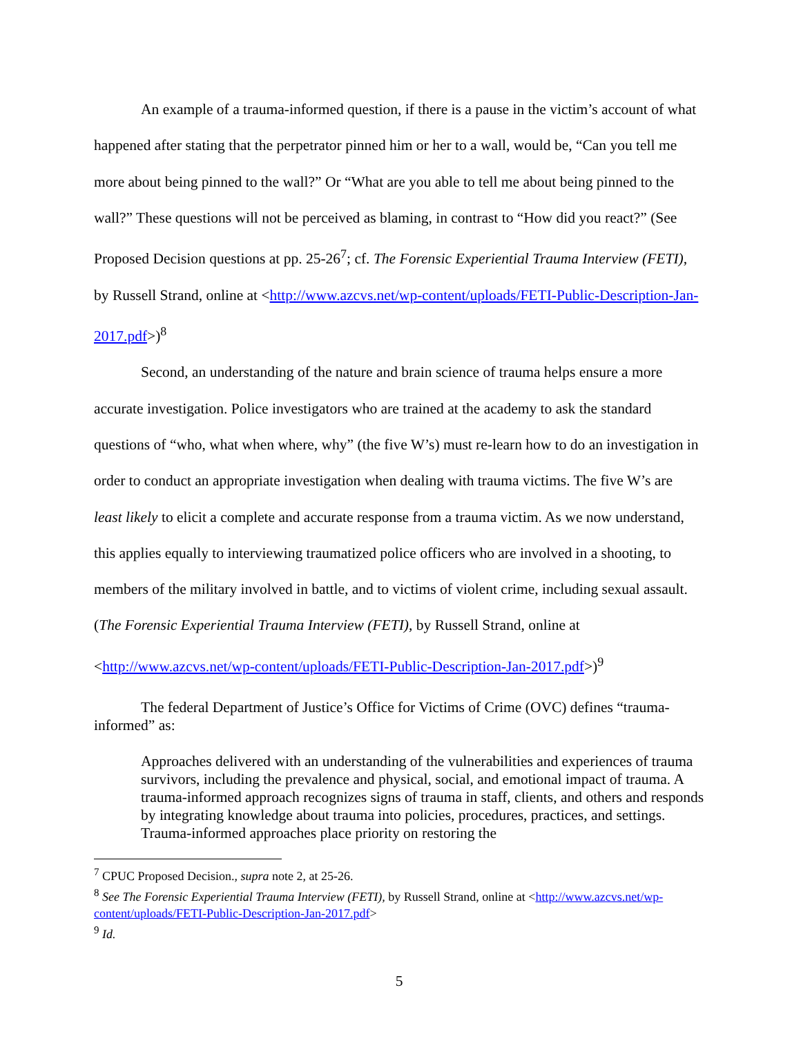An example of a trauma-informed question, if there is a pause in the victim’s account of what happened after stating that the perpetrator pinned him or her to a wall, would be, “Can you tell me more about being pinned to the wall?” Or “What are you able to tell me about being pinned to the wall?” These questions will not be perceived as blaming, in contrast to “How did you react?” (See Proposed Decision questions at pp. 25-26<sup>7</sup>; cf. The Forensic Experiential Trauma Interview (FETI), by Russell Strand, online at <http://www.azcvs.net/wp-content/uploads/FETI-Public-Description-Jan-2017.pdf>)<sup>8</sup>
Second, an understanding of the nature and brain science of trauma helps ensure a more accurate investigation. Police investigators who are trained at the academy to ask the standard questions of “who, what when where, why” (the five W’s) must re-learn how to do an investigation in order to conduct an appropriate investigation when dealing with trauma victims. The five W’s are least likely to elicit a complete and accurate response from a trauma victim. As we now understand, this applies equally to interviewing traumatized police officers who are involved in a shooting, to members of the military involved in battle, and to victims of violent crime, including sexual assault. (The Forensic Experiential Trauma Interview (FETI), by Russell Strand, online at <http://www.azcvs.net/wp-content/uploads/FETI-Public-Description-Jan-2017.pdf>)<sup>9</sup>
The federal Department of Justice’s Office for Victims of Crime (OVC) defines “trauma-informed” as:
Approaches delivered with an understanding of the vulnerabilities and experiences of trauma survivors, including the prevalence and physical, social, and emotional impact of trauma. A trauma-informed approach recognizes signs of trauma in staff, clients, and others and responds by integrating knowledge about trauma into policies, procedures, practices, and settings. Trauma-informed approaches place priority on restoring the
<sup>7</sup> CPUC Proposed Decision., supra note 2, at 25-26.
<sup>8</sup> See The Forensic Experiential Trauma Interview (FETI), by Russell Strand, online at <http://www.azcvs.net/wp-content/uploads/FETI-Public-Description-Jan-2017.pdf>
<sup>9</sup> Id.
5